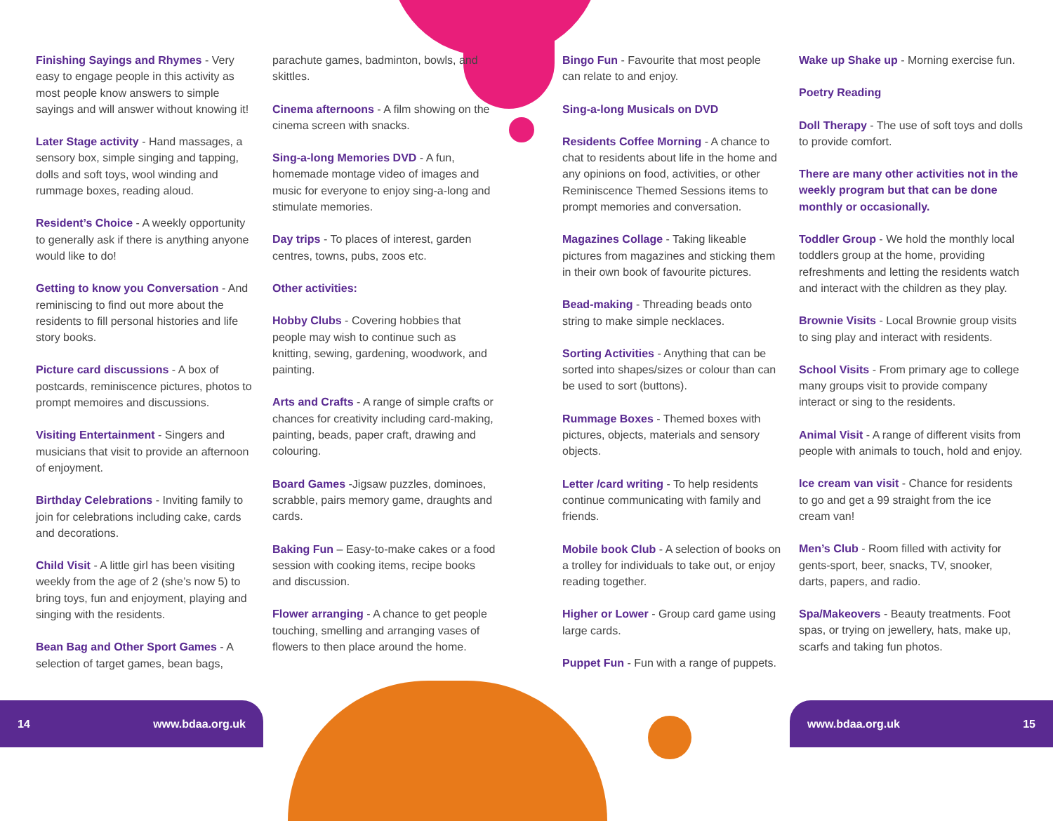Finishing Sayings and Rhymes - Very easy to engage people in this activity as most people know answers to simple sayings and will answer without knowing it!
Later Stage activity - Hand massages, a sensory box, simple singing and tapping, dolls and soft toys, wool winding and rummage boxes, reading aloud.
Resident’s Choice - A weekly opportunity to generally ask if there is anything anyone would like to do!
Getting to know you Conversation - And reminiscing to find out more about the residents to fill personal histories and life story books.
Picture card discussions - A box of postcards, reminiscence pictures, photos to prompt memoires and discussions.
Visiting Entertainment - Singers and musicians that visit to provide an afternoon of enjoyment.
Birthday Celebrations - Inviting family to join for celebrations including cake, cards and decorations.
Child Visit - A little girl has been visiting weekly from the age of 2 (she’s now 5) to bring toys, fun and enjoyment, playing and singing with the residents.
Bean Bag and Other Sport Games - A selection of target games, bean bags,
parachute games, badminton, bowls, and skittles.
Cinema afternoons - A film showing on the cinema screen with snacks.
Sing-a-long Memories DVD - A fun, homemade montage video of images and music for everyone to enjoy sing-a-long and stimulate memories.
Day trips - To places of interest, garden centres, towns, pubs, zoos etc.
Other activities:
Hobby Clubs - Covering hobbies that people may wish to continue such as knitting, sewing, gardening, woodwork, and painting.
Arts and Crafts - A range of simple crafts or chances for creativity including card-making, painting, beads, paper craft, drawing and colouring.
Board Games -Jigsaw puzzles, dominoes, scrabble, pairs memory game, draughts and cards.
Baking Fun – Easy-to-make cakes or a food session with cooking items, recipe books and discussion.
Flower arranging - A chance to get people touching, smelling and arranging vases of flowers to then place around the home.
Bingo Fun - Favourite that most people can relate to and enjoy.
Sing-a-long Musicals on DVD
Residents Coffee Morning - A chance to chat to residents about life in the home and any opinions on food, activities, or other Reminiscence Themed Sessions items to prompt memories and conversation.
Magazines Collage - Taking likeable pictures from magazines and sticking them in their own book of favourite pictures.
Bead-making - Threading beads onto string to make simple necklaces.
Sorting Activities - Anything that can be sorted into shapes/sizes or colour than can be used to sort (buttons).
Rummage Boxes - Themed boxes with pictures, objects, materials and sensory objects.
Letter /card writing - To help residents continue communicating with family and friends.
Mobile book Club - A selection of books on a trolley for individuals to take out, or enjoy reading together.
Higher or Lower - Group card game using large cards.
Puppet Fun - Fun with a range of puppets.
Wake up Shake up - Morning exercise fun.
Poetry Reading
Doll Therapy - The use of soft toys and dolls to provide comfort.
There are many other activities not in the weekly program but that can be done monthly or occasionally.
Toddler Group - We hold the monthly local toddlers group at the home, providing refreshments and letting the residents watch and interact with the children as they play.
Brownie Visits - Local Brownie group visits to sing play and interact with residents.
School Visits - From primary age to college many groups visit to provide company interact or sing to the residents.
Animal Visit - A range of different visits from people with animals to touch, hold and enjoy.
Ice cream van visit - Chance for residents to go and get a 99 straight from the ice cream van!
Men’s Club - Room filled with activity for gents-sport, beer, snacks, TV, snooker, darts, papers, and radio.
Spa/Makeovers - Beauty treatments. Foot spas, or trying on jewellery, hats, make up, scarfs and taking fun photos.
14 www.bdaa.org.uk www.bdaa.org.uk 15